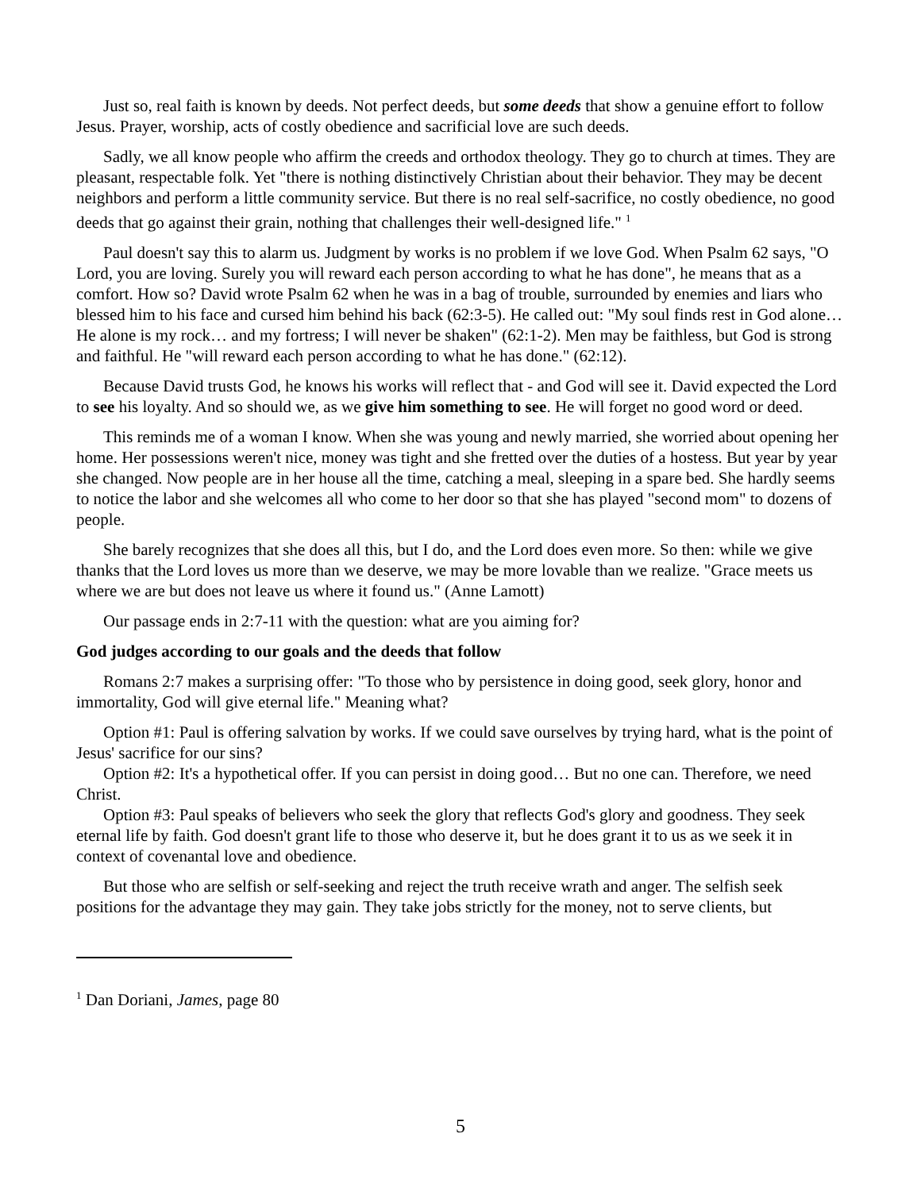Just so, real faith is known by deeds. Not perfect deeds, but some deeds that show a genuine effort to follow Jesus. Prayer, worship, acts of costly obedience and sacrificial love are such deeds.
Sadly, we all know people who affirm the creeds and orthodox theology. They go to church at times. They are pleasant, respectable folk. Yet "there is nothing distinctively Christian about their behavior. They may be decent neighbors and perform a little community service. But there is no real self-sacrifice, no costly obedience, no good deeds that go against their grain, nothing that challenges their well-designed life." <sup>1</sup>
Paul doesn't say this to alarm us. Judgment by works is no problem if we love God. When Psalm 62 says, "O Lord, you are loving. Surely you will reward each person according to what he has done", he means that as a comfort. How so? David wrote Psalm 62 when he was in a bag of trouble, surrounded by enemies and liars who blessed him to his face and cursed him behind his back (62:3-5). He called out: "My soul finds rest in God alone… He alone is my rock… and my fortress; I will never be shaken" (62:1-2). Men may be faithless, but God is strong and faithful. He "will reward each person according to what he has done." (62:12).
Because David trusts God, he knows his works will reflect that - and God will see it. David expected the Lord to see his loyalty. And so should we, as we give him something to see. He will forget no good word or deed.
This reminds me of a woman I know. When she was young and newly married, she worried about opening her home. Her possessions weren't nice, money was tight and she fretted over the duties of a hostess. But year by year she changed. Now people are in her house all the time, catching a meal, sleeping in a spare bed. She hardly seems to notice the labor and she welcomes all who come to her door so that she has played "second mom" to dozens of people.
She barely recognizes that she does all this, but I do, and the Lord does even more. So then: while we give thanks that the Lord loves us more than we deserve, we may be more lovable than we realize. "Grace meets us where we are but does not leave us where it found us." (Anne Lamott)
Our passage ends in 2:7-11 with the question: what are you aiming for?
God judges according to our goals and the deeds that follow
Romans 2:7 makes a surprising offer: "To those who by persistence in doing good, seek glory, honor and immortality, God will give eternal life." Meaning what?
Option #1: Paul is offering salvation by works. If we could save ourselves by trying hard, what is the point of Jesus' sacrifice for our sins?
Option #2: It's a hypothetical offer. If you can persist in doing good… But no one can. Therefore, we need Christ.
Option #3: Paul speaks of believers who seek the glory that reflects God's glory and goodness. They seek eternal life by faith. God doesn't grant life to those who deserve it, but he does grant it to us as we seek it in context of covenantal love and obedience.
But those who are selfish or self-seeking and reject the truth receive wrath and anger. The selfish seek positions for the advantage they may gain. They take jobs strictly for the money, not to serve clients, but
<sup>1</sup> Dan Doriani, James, page 80
5